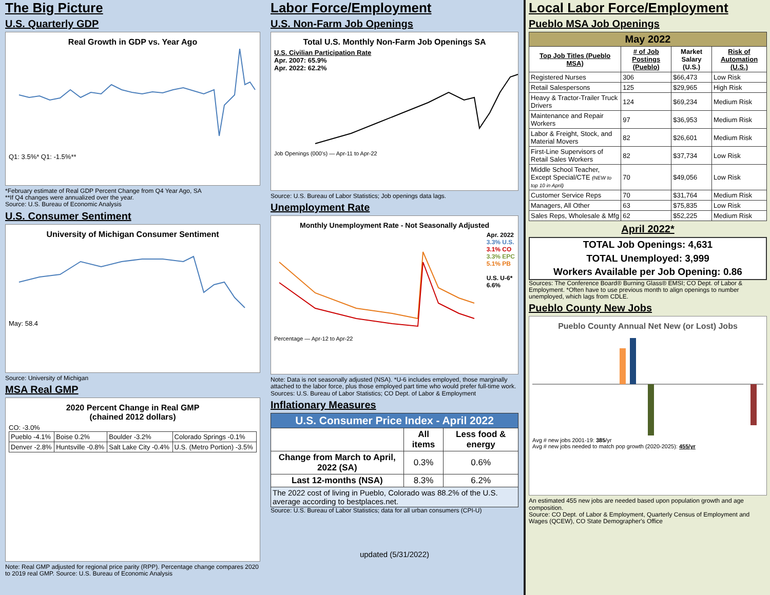The Big Picture
U.S. Quarterly GDP
Real Growth in GDP vs. Year Ago
Q1: 3.5%* Q1: -1.5%**
*February estimate of Real GDP Percent Change from Q4 Year Ago, SA
**If Q4 changes were annualized over the year.
Source: U.S. Bureau of Economic Analysis
U.S. Consumer Sentiment
University of Michigan Consumer Sentiment
May: 58.4
Source: University of Michigan
MSA Real GMP
2020 Percent Change in Real GMP
(chained 2012 dollars)
CO: -3.0%
| Pueblo -4.1% | Boise 0.2% | Boulder -3.2% | Colorado Springs -0.1% |
| Denver -2.8% | Huntsville -0.8% | Salt Lake City -0.4% | U.S. (Metro Portion) -3.5% |
Note: Real GMP adjusted for regional price parity (RPP). Percentage change compares 2020 to 2019 real GMP. Source: U.S. Bureau of Economic Analysis
Labor Force/Employment
U.S. Non-Farm Job Openings
Total U.S. Monthly Non-Farm Job Openings SA
U.S. Civilian Participation Rate
Apr. 2007: 65.9%
Apr. 2022: 62.2%
Job Openings (000's) — Apr-11 to Apr-22
Source: U.S. Bureau of Labor Statistics; Job openings data lags.
Unemployment Rate
Monthly Unemployment Rate - Not Seasonally Adjusted
Apr. 2022
3.3% U.S.
3.1% CO
3.3% EPC
5.1% PB
U.S. U-6*
6.6%
Percentage — Apr-12 to Apr-22
Note: Data is not seasonally adjusted (NSA). *U-6 includes employed, those marginally attached to the labor force, plus those employed part time who would prefer full-time work. Sources: U.S. Bureau of Labor Statistics; CO Dept. of Labor & Employment
Inflationary Measures
| U.S. Consumer Price Index - April 2022 | | |
| --- | --- | --- |
| | All items | Less food & energy |
| Change from March to April, 2022 (SA) | 0.3% | 0.6% |
| Last 12-months (NSA) | 8.3% | 6.2% |
| The 2022 cost of living in Pueblo, Colorado was 88.2% of the U.S. average according to bestplaces.net. | | |
Source: U.S. Bureau of Labor Statistics; data for all urban consumers (CPI-U)
updated (5/31/2022)
Local Labor Force/Employment
Pueblo MSA Job Openings
| May 2022 | | | |
| --- | --- | --- | --- |
| Top Job Titles (Pueblo MSA) | # of Job Postings (Pueblo) | Market Salary (U.S.) | Risk of Automation (U.S.) |
| Registered Nurses | 306 | $66,473 | Low Risk |
| Retail Salespersons | 125 | $29,965 | High Risk |
| Heavy & Tractor-Trailer Truck Drivers | 124 | $69,234 | Medium Risk |
| Maintenance and Repair Workers | 97 | $36,953 | Medium Risk |
| Labor & Freight, Stock, and Material Movers | 82 | $26,601 | Medium Risk |
| First-Line Supervisors of Retail Sales Workers | 82 | $37,734 | Low Risk |
| Middle School Teacher, Except Special/CTE (NEW to top 10 in April) | 70 | $49,056 | Low Risk |
| Customer Service Reps | 70 | $31,764 | Medium Risk |
| Managers, All Other | 63 | $75,835 | Low Risk |
| Sales Reps, Wholesale & Mfg | 62 | $52,225 | Medium Risk |
April 2022*
TOTAL Job Openings: 4,631
TOTAL Unemployed: 3,999
Workers Available per Job Opening: 0.86
Sources: The Conference Board® Burning Glass® EMSI; CO Dept. of Labor & Employment. *Often have to use previous month to align openings to number unemployed, which lags from CDLE.
Pueblo County New Jobs
Pueblo County Annual Net New (or Lost) Jobs
Avg # new jobs 2001-19: 385/yr
Avg # new jobs needed to match pop growth (2020-2025): 455/yr
An estimated 455 new jobs are needed based upon population growth and age composition.
Source: CO Dept. of Labor & Employment, Quarterly Census of Employment and Wages (QCEW), CO State Demographer's Office